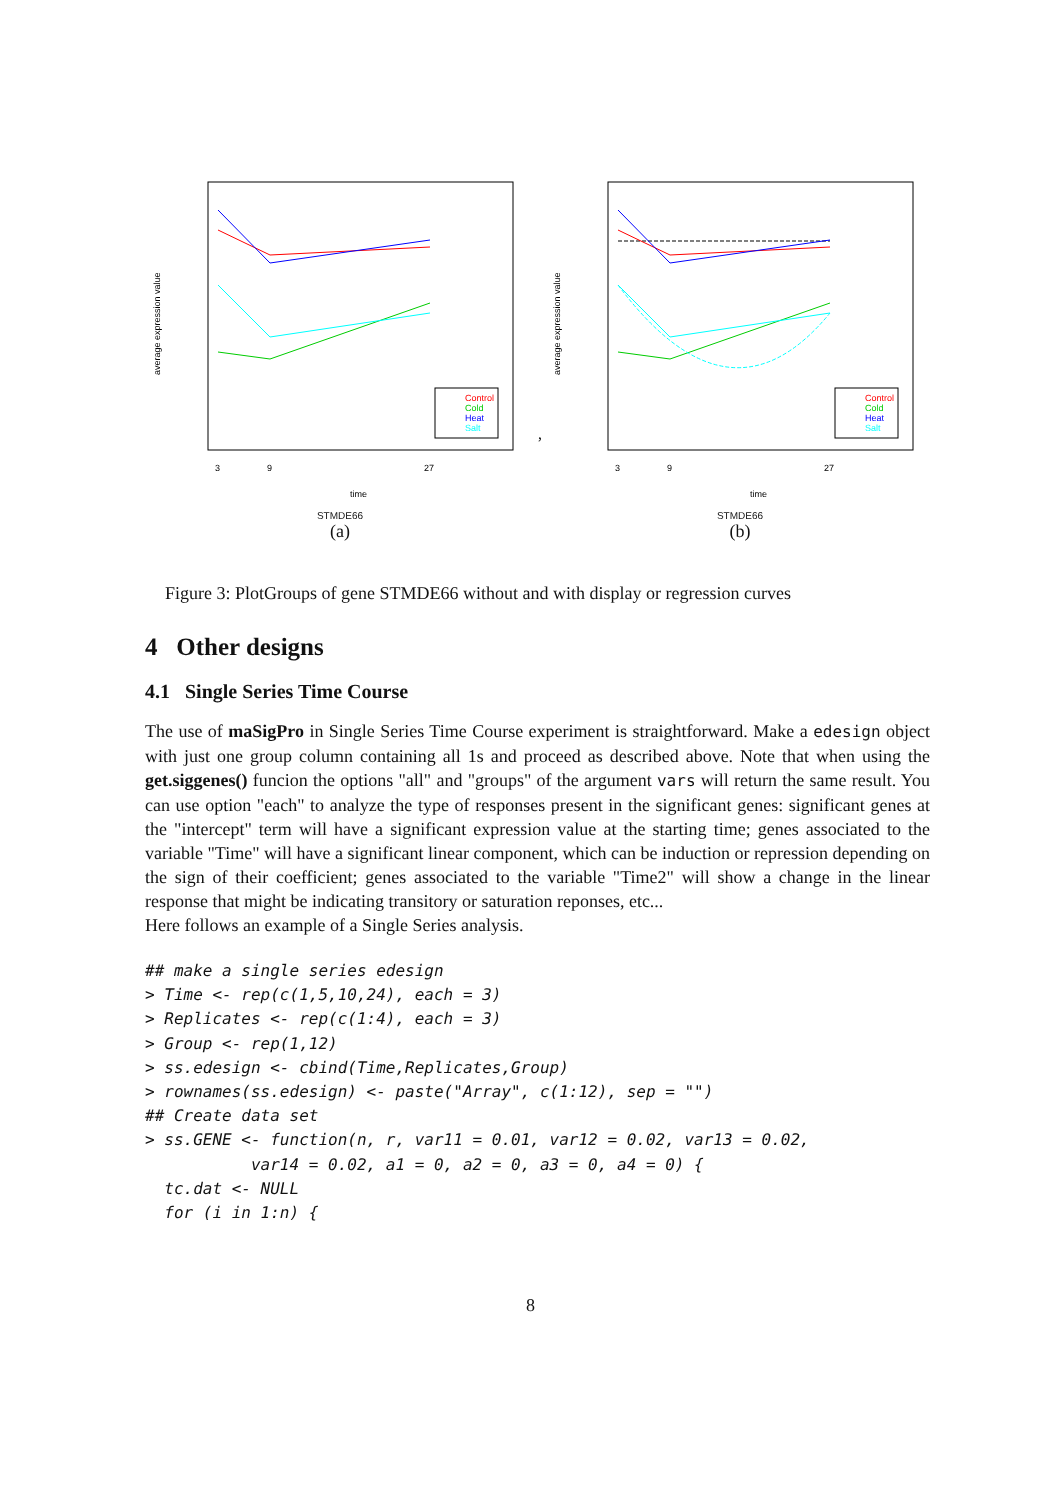average expression value
Control
Cold
Heat
Salt
3
9
27
time
STMDE66
(a)
,
average expression value
Control
Cold
Heat
Salt
3
9
27
time
STMDE66
(b)
Figure 3: PlotGroups of gene STMDE66 without and with display or regression curves
4 Other designs
4.1 Single Series Time Course
The use of maSigPro in Single Series Time Course experiment is straightforward. Make a edesign object with just one group column containing all 1s and proceed as described above. Note that when using the get.siggenes() funcion the options "all" and "groups" of the argument vars will return the same result. You can use option "each" to analyze the type of responses present in the significant genes: significant genes at the "intercept" term will have a significant expression value at the starting time; genes associated to the variable "Time" will have a significant linear component, which can be induction or repression depending on the sign of their coefficient; genes associated to the variable "Time2" will show a change in the linear response that might be indicating transitory or saturation reponses, etc...
Here follows an example of a Single Series analysis.
## make a single series edesign
> Time <- rep(c(1,5,10,24), each = 3)
> Replicates <- rep(c(1:4), each = 3)
> Group <- rep(1,12)
> ss.edesign <- cbind(Time,Replicates,Group)
> rownames(ss.edesign) <- paste("Array", c(1:12), sep = "")
## Create data set
> ss.GENE <- function(n, r, var11 = 0.01, var12 = 0.02, var13 = 0.02,
           var14 = 0.02, a1 = 0, a2 = 0, a3 = 0, a4 = 0) {
  tc.dat <- NULL
  for (i in 1:n) {
8